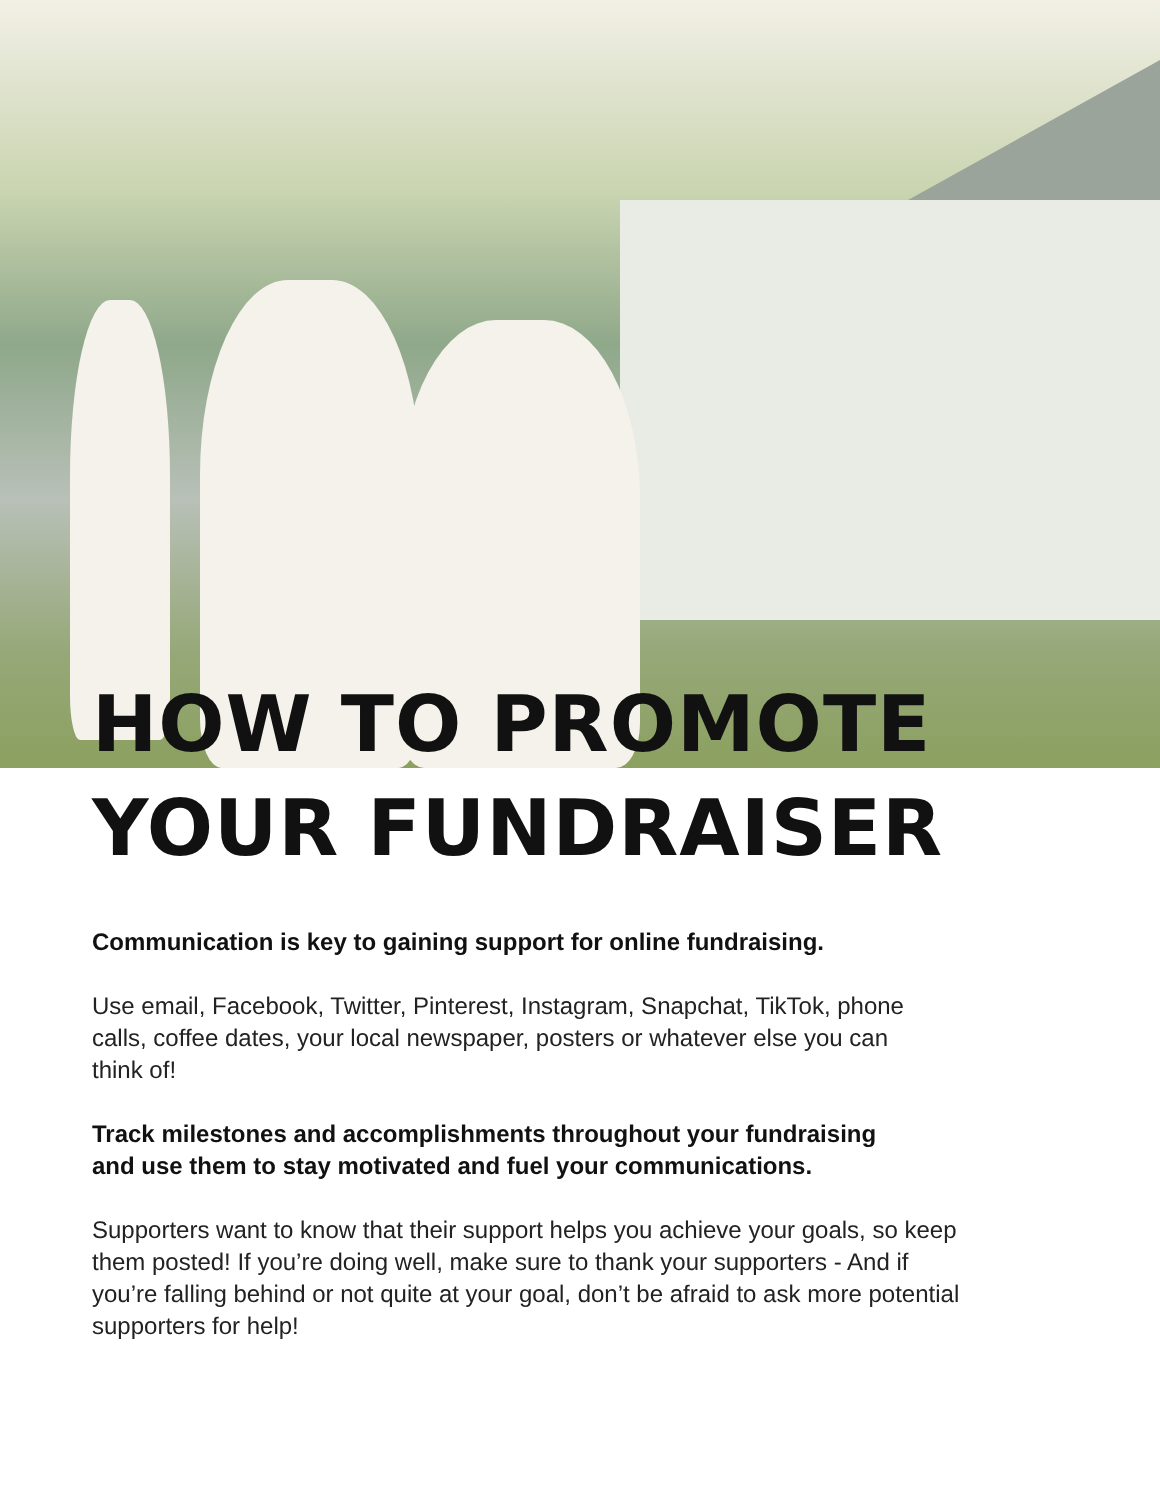HOW TO PROMOTE
YOUR FUNDRAISER
Communication is key to gaining support for online fundraising.
Use email, Facebook, Twitter, Pinterest, Instagram, Snapchat, TikTok, phone calls, coffee dates, your local newspaper, posters or whatever else you can think of!
Track milestones and accomplishments throughout your fundraising
and use them to stay motivated and fuel your communications.
Supporters want to know that their support helps you achieve your goals, so keep them posted! If you’re doing well, make sure to thank your supporters - And if you’re falling behind or not quite at your goal, don’t be afraid to ask more potential supporters for help!